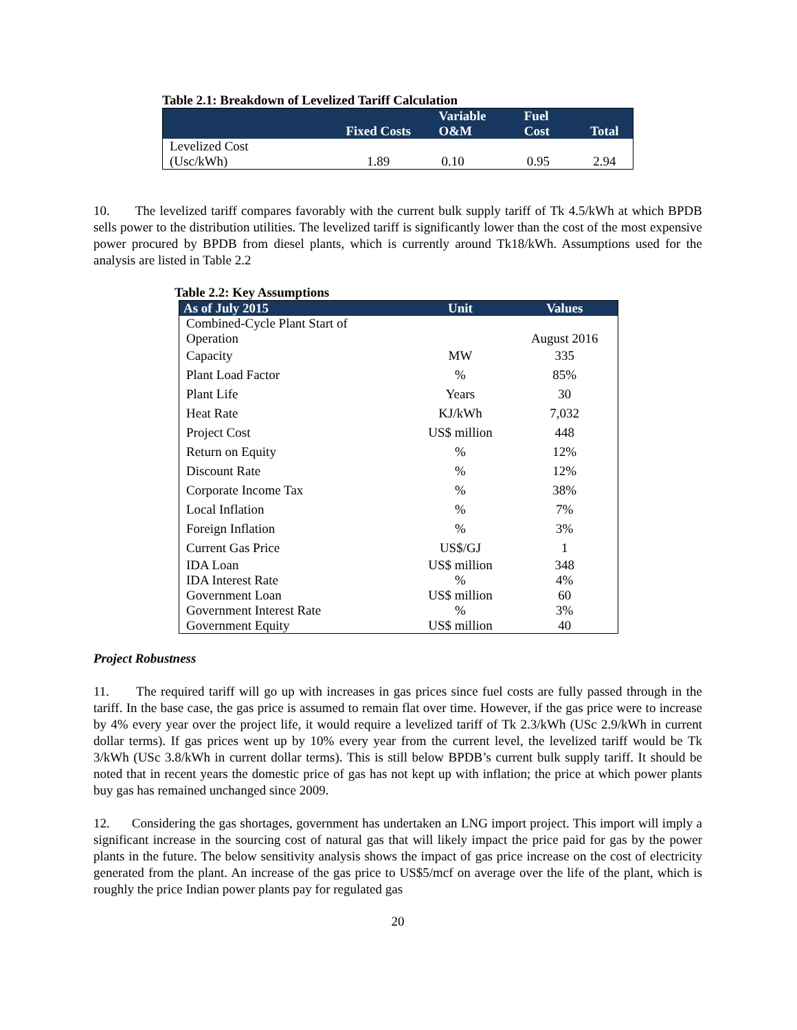Table 2.1: Breakdown of Levelized Tariff Calculation
| | Fixed Costs | Variable O&M | Fuel Cost | Total |
| --- | --- | --- | --- | --- |
| Levelized Cost (Usc/kWh) | 1.89 | 0.10 | 0.95 | 2.94 |
10. The levelized tariff compares favorably with the current bulk supply tariff of Tk 4.5/kWh at which BPDB sells power to the distribution utilities. The levelized tariff is significantly lower than the cost of the most expensive power procured by BPDB from diesel plants, which is currently around Tk18/kWh. Assumptions used for the analysis are listed in Table 2.2
Table 2.2: Key Assumptions
| As of July 2015 | Unit | Values |
| --- | --- | --- |
| Combined-Cycle Plant Start of Operation | | August 2016 |
| Capacity | MW | 335 |
| Plant Load Factor | % | 85% |
| Plant Life | Years | 30 |
| Heat Rate | KJ/kWh | 7,032 |
| Project Cost | US$ million | 448 |
| Return on Equity | % | 12% |
| Discount Rate | % | 12% |
| Corporate Income Tax | % | 38% |
| Local Inflation | % | 7% |
| Foreign Inflation | % | 3% |
| Current Gas Price | US$/GJ | 1 |
| IDA Loan | US$ million | 348 |
| IDA Interest Rate | % | 4% |
| Government Loan | US$ million | 60 |
| Government Interest Rate | % | 3% |
| Government Equity | US$ million | 40 |
Project Robustness
11. The required tariff will go up with increases in gas prices since fuel costs are fully passed through in the tariff. In the base case, the gas price is assumed to remain flat over time. However, if the gas price were to increase by 4% every year over the project life, it would require a levelized tariff of Tk 2.3/kWh (USc 2.9/kWh in current dollar terms). If gas prices went up by 10% every year from the current level, the levelized tariff would be Tk 3/kWh (USc 3.8/kWh in current dollar terms). This is still below BPDB’s current bulk supply tariff. It should be noted that in recent years the domestic price of gas has not kept up with inflation; the price at which power plants buy gas has remained unchanged since 2009.
12. Considering the gas shortages, government has undertaken an LNG import project. This import will imply a significant increase in the sourcing cost of natural gas that will likely impact the price paid for gas by the power plants in the future. The below sensitivity analysis shows the impact of gas price increase on the cost of electricity generated from the plant. An increase of the gas price to US$5/mcf on average over the life of the plant, which is roughly the price Indian power plants pay for regulated gas
20